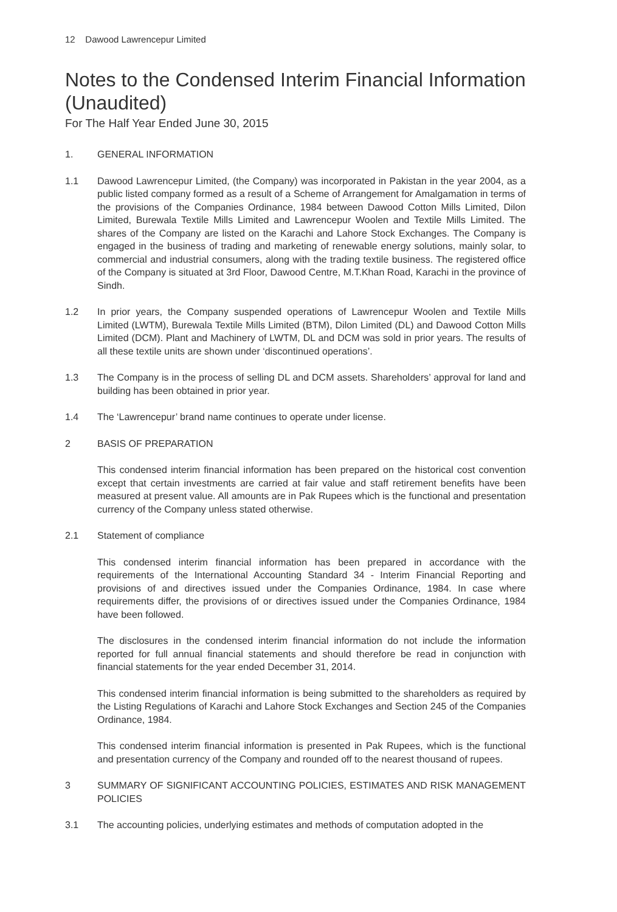12 Dawood Lawrencepur Limited
Notes to the Condensed Interim Financial Information (Unaudited)
For The Half Year Ended June 30, 2015
1. GENERAL INFORMATION
1.1 Dawood Lawrencepur Limited, (the Company) was incorporated in Pakistan in the year 2004, as a public listed company formed as a result of a Scheme of Arrangement for Amalgamation in terms of the provisions of the Companies Ordinance, 1984 between Dawood Cotton Mills Limited, Dilon Limited, Burewala Textile Mills Limited and Lawrencepur Woolen and Textile Mills Limited. The shares of the Company are listed on the Karachi and Lahore Stock Exchanges. The Company is engaged in the business of trading and marketing of renewable energy solutions, mainly solar, to commercial and industrial consumers, along with the trading textile business. The registered office of the Company is situated at 3rd Floor, Dawood Centre, M.T.Khan Road, Karachi in the province of Sindh.
1.2 In prior years, the Company suspended operations of Lawrencepur Woolen and Textile Mills Limited (LWTM), Burewala Textile Mills Limited (BTM), Dilon Limited (DL) and Dawood Cotton Mills Limited (DCM). Plant and Machinery of LWTM, DL and DCM was sold in prior years. The results of all these textile units are shown under ‘discontinued operations’.
1.3 The Company is in the process of selling DL and DCM assets. Shareholders’ approval for land and building has been obtained in prior year.
1.4 The ‘Lawrencepur’ brand name continues to operate under license.
2 BASIS OF PREPARATION
This condensed interim financial information has been prepared on the historical cost convention except that certain investments are carried at fair value and staff retirement benefits have been measured at present value. All amounts are in Pak Rupees which is the functional and presentation currency of the Company unless stated otherwise.
2.1 Statement of compliance
This condensed interim financial information has been prepared in accordance with the requirements of the International Accounting Standard 34 - Interim Financial Reporting and provisions of and directives issued under the Companies Ordinance, 1984. In case where requirements differ, the provisions of or directives issued under the Companies Ordinance, 1984 have been followed.
The disclosures in the condensed interim financial information do not include the information reported for full annual financial statements and should therefore be read in conjunction with financial statements for the year ended December 31, 2014.
This condensed interim financial information is being submitted to the shareholders as required by the Listing Regulations of Karachi and Lahore Stock Exchanges and Section 245 of the Companies Ordinance, 1984.
This condensed interim financial information is presented in Pak Rupees, which is the functional and presentation currency of the Company and rounded off to the nearest thousand of rupees.
3 SUMMARY OF SIGNIFICANT ACCOUNTING POLICIES, ESTIMATES AND RISK MANAGEMENT POLICIES
3.1 The accounting policies, underlying estimates and methods of computation adopted in the